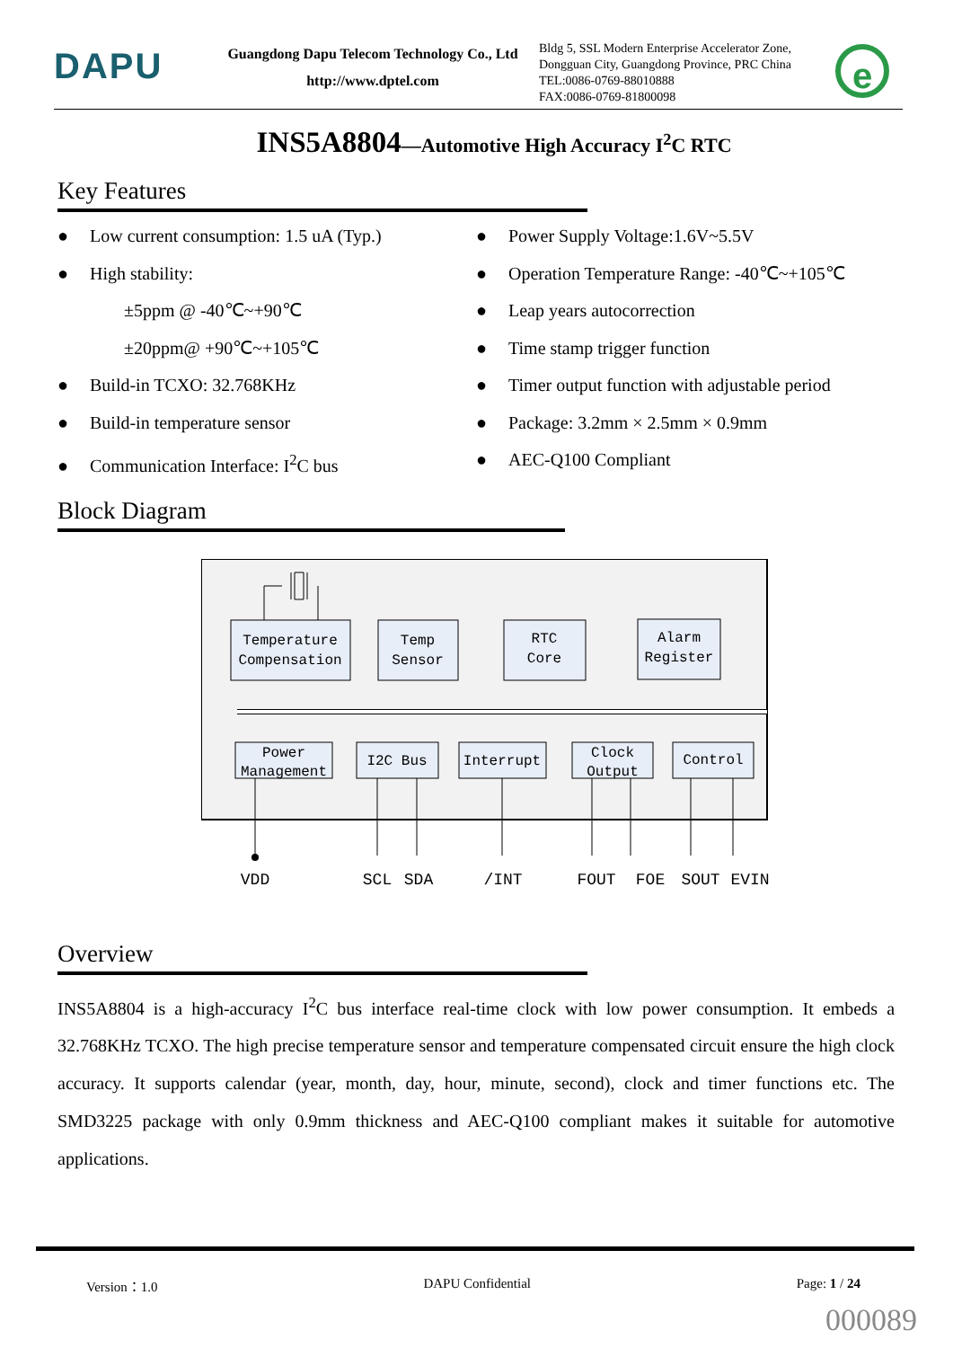DAPU
Guangdong Dapu Telecom Technology Co., Ltd
http://www.dptel.com
Bldg 5, SSL Modern Enterprise Accelerator Zone,
Dongguan City, Guangdong Province, PRC China
TEL:0086-0769-88010888
FAX:0086-0769-81800098
e
INS5A8804—Automotive High Accuracy I<sup>2</sup>C RTC
Key Features
● Low current consumption: 1.5 uA (Typ.)
● High stability:
±5ppm @ -40℃~+90℃
±20ppm@ +90℃~+105℃
● Build-in TCXO: 32.768KHz
● Build-in temperature sensor
● Communication Interface: I<sup>2</sup>C bus
● Power Supply Voltage:1.6V~5.5V
● Operation Temperature Range: -40℃~+105℃
● Leap years autocorrection
● Time stamp trigger function
● Timer output function with adjustable period
● Package: 3.2mm × 2.5mm × 0.9mm
● AEC-Q100 Compliant
Block Diagram
Temperature
Compensation
Temp
Sensor
RTC
Core
Alarm
Register
Power
Management
I2C Bus
Interrupt
Clock
Output
Control
VDD
SCL
SDA
/INT
FOUT
FOE
SOUT
EVIN
Overview
INS5A8804 is a high-accuracy I<sup>2</sup>C bus interface real-time clock with low power consumption. It embeds a 32.768KHz TCXO. The high precise temperature sensor and temperature compensated circuit ensure the high clock accuracy. It supports calendar (year, month, day, hour, minute, second), clock and timer functions etc. The SMD3225 package with only 0.9mm thickness and AEC-Q100 compliant makes it suitable for automotive applications.
Version：1.0 DAPU Confidential Page: 1 / 24
000089